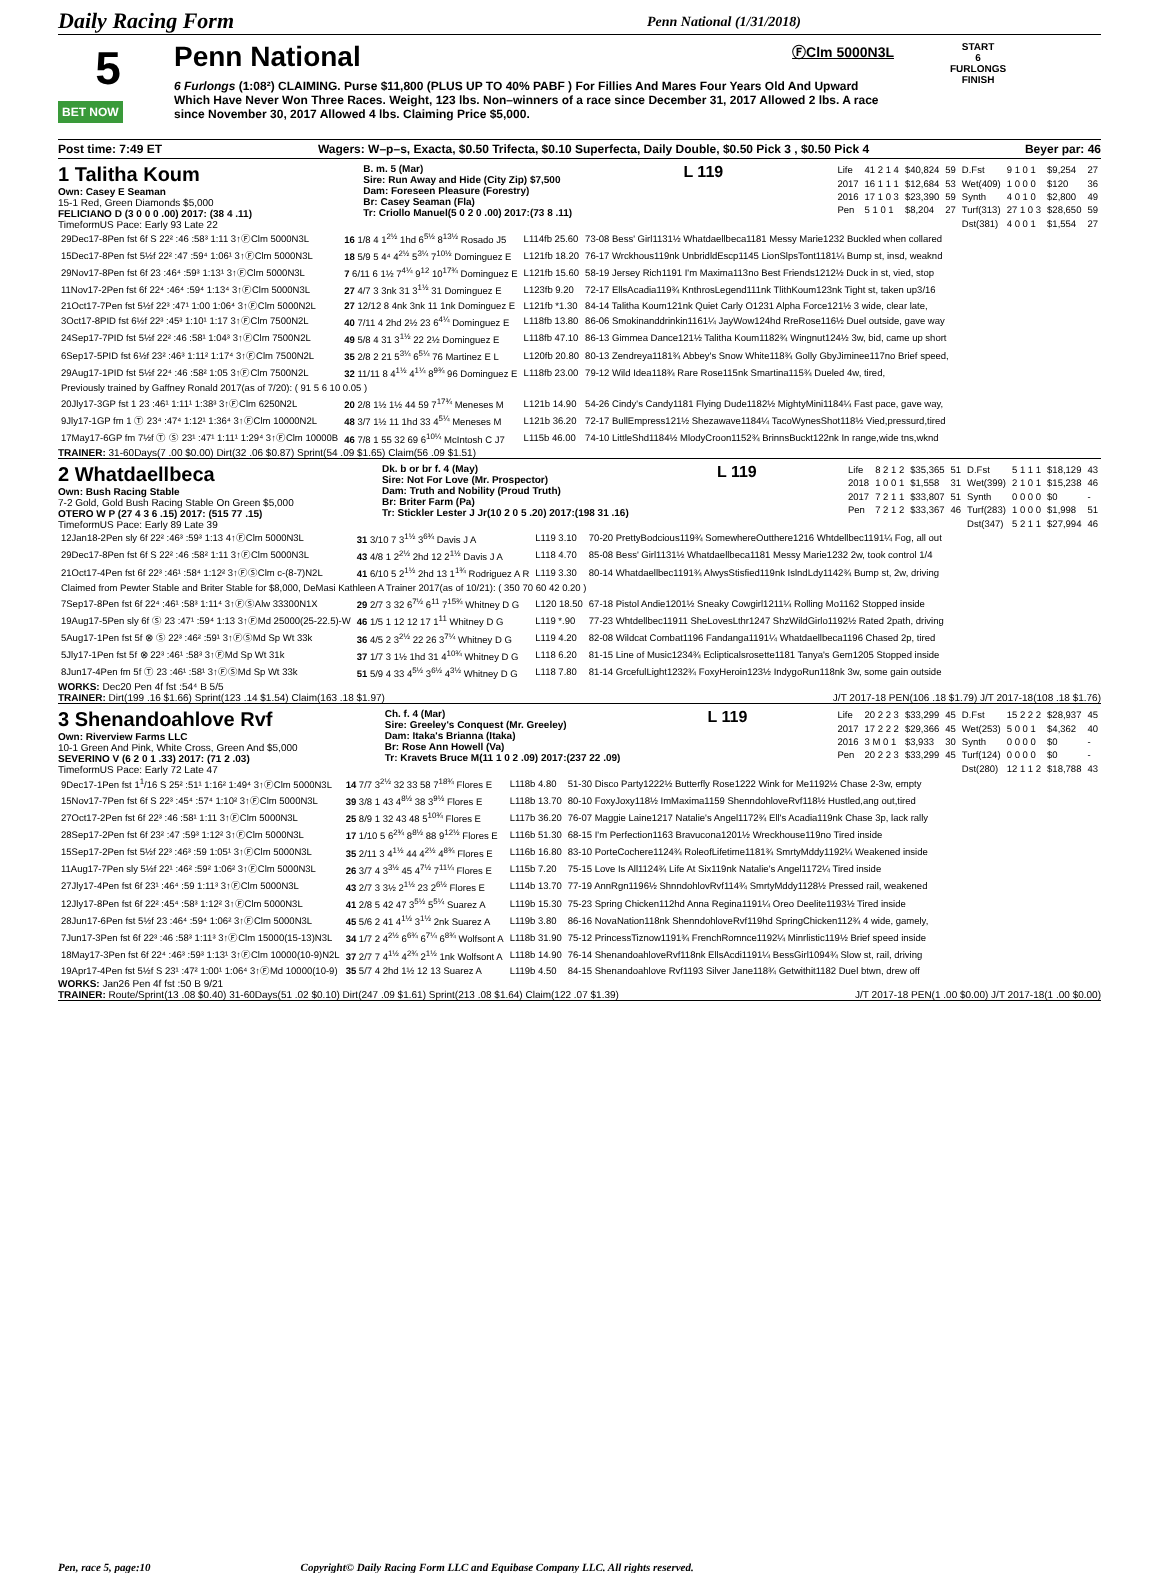Daily Racing Form Penn National (1/31/2018)
5
BET NOW
Penn National
ⒻClm 5000N3L
6 Furlongs (1:08²) CLAIMING. Purse $11,800 (PLUS UP TO 40% PABF ) For Fillies And Mares Four Years Old And Upward Which Have Never Won Three Races. Weight, 123 lbs. Non–winners of a race since December 31, 2017 Allowed 2 lbs. A race since November 30, 2017 Allowed 4 lbs. Claiming Price $5,000.
START
6
FURLONGS
FINISH
Post time: 7:49 ET Wagers: W–p–s, Exacta, $0.50 Trifecta, $0.10 Superfecta, Daily Double, $0.50 Pick 3 , $0.50 Pick 4 Beyer par: 46
1 Talitha Koum
Own: Casey E Seaman
15-1 Red, Green Diamonds $5,000
FELICIANO D (3 0 0 0 .00) 2017: (38 4 .11)
TimeformUS Pace: Early 93 Late 22
B. m. 5 (Mar)
Sire: Run Away and Hide (City Zip) $7,500
Dam: Foreseen Pleasure (Forestry)
Br: Casey Seaman (Fla)
Tr: Criollo Manuel(5 0 2 0 .00) 2017:(73 8 .11)
L 119
| Life | 41 2 1 4 | $40,824 | 59 | D.Fst | 9 1 0 1 | $9,254 | 27 |
| 2017 | 16 1 1 1 | $12,684 | 53 | Wet(409) | 1 0 0 0 | $120 | 36 |
| 2016 | 17 1 0 3 | $23,390 | 59 | Synth | 4 0 1 0 | $2,800 | 49 |
| Pen | 5 1 0 1 | $8,204 | 27 | Turf(313) | 27 1 0 3 | $28,650 | 59 |
| | | | | Dst(381) | 4 0 0 1 | $1,554 | 27 |
| 29Dec17-8Pen fst 6f S 22² :46 :58³ 1:11 3↑ⒻClm 5000N3L | 16 1/8 4 1<sup>2½</sup> 1hd 6<sup>5½</sup> 8<sup>13½</sup> Rosado J5 | L114fb 25.60 | 73-08 Bess' Girl1131½ Whatdaellbeca1181 Messy Marie1232 Buckled when collared |
| 15Dec17-8Pen fst 5½f 22² :47 :59⁴ 1:06¹ 3↑ⒻClm 5000N3L | 18 5/9 5 4⁴ 4<sup>2½</sup> 5<sup>3¼</sup> 7<sup>10½</sup> Dominguez E | L121fb 18.20 | 76-17 Wrckhous119nk UnbridldEscp1145 LionSlpsTont1181¼ Bump st, insd, weaknd |
| 29Nov17-8Pen fst 6f 23 :46⁴ :59³ 1:13¹ 3↑ⒻClm 5000N3L | 7 6/11 6 1½ 7<sup>4¼</sup> 9<sup>12</sup> 10<sup>17¾</sup> Dominguez E | L121fb 15.60 | 58-19 Jersey Rich1191 I'm Maxima113no Best Friends1212½ Duck in st, vied, stop |
| 11Nov17-2Pen fst 6f 22⁴ :46⁴ :59⁴ 1:13⁴ 3↑ⒻClm 5000N3L | 27 4/7 3 3nk 31 3<sup>1½</sup> 31 Dominguez E | L123fb 9.20 | 72-17 EllsAcadia119¾ KnthrosLegend111nk TlithKoum123nk Tight st, taken up3/16 |
| 21Oct17-7Pen fst 5½f 22³ :47¹ 1:00 1:06⁴ 3↑ⒻClm 5000N2L | 27 12/12 8 4nk 3nk 11 1nk Dominguez E | L121fb *1.30 | 84-14 Talitha Koum121nk Quiet Carly O1231 Alpha Force121½ 3 wide, clear late, |
| 3Oct17-8PID fst 6½f 22³ :45³ 1:10¹ 1:17 3↑ⒻClm 7500N2L | 40 7/11 4 2hd 2½ 23 6<sup>4¼</sup> Dominguez E | L118fb 13.80 | 86-06 Smokinanddrinkin1161¼ JayWow124hd RreRose116½ Duel outside, gave way |
| 24Sep17-7PID fst 5½f 22² :46 :58¹ 1:04³ 3↑ⒻClm 7500N2L | 49 5/8 4 31 3<sup>1½</sup> 22 2½ Dominguez E | L118fb 47.10 | 86-13 Gimmea Dance121½ Talitha Koum1182¾ Wingnut124½ 3w, bid, came up short |
| 6Sep17-5PID fst 6½f 23² :46³ 1:11² 1:17⁴ 3↑ⒻClm 7500N2L | 35 2/8 2 21 5<sup>3¼</sup> 6<sup>5¼</sup> 76 Martinez E L | L120fb 20.80 | 80-13 Zendreya1181¾ Abbey's Snow White118¾ Golly GbyJiminee117no Brief speed, |
| 29Aug17-1PID fst 5½f 22⁴ :46 :58² 1:05 3↑ⒻClm 7500N2L | 32 11/11 8 4<sup>1½</sup> 4<sup>1¼</sup> 8<sup>9¾</sup> 96 Dominguez E | L118fb 23.00 | 79-12 Wild Idea118¾ Rare Rose115nk Smartina115¾ Dueled 4w, tired, |
| Previously trained by Gaffney Ronald 2017(as of 7/20): ( 91 5 6 10 0.05 ) | | | |
| 20Jly17-3GP fst 1 23 :46¹ 1:11¹ 1:38³ 3↑ⒻClm 6250N2L | 20 2/8 1½ 1½ 44 59 7<sup>17¾</sup> Meneses M | L121b 14.90 | 54-26 Cindy's Candy1181 Flying Dude1182½ MightyMini1184¼ Fast pace, gave way, |
| 9Jly17-1GP fm 1 Ⓣ 23⁴ :47⁴ 1:12¹ 1:36⁴ 3↑ⒻClm 10000N2L | 48 3/7 1½ 11 1hd 33 4<sup>5¼</sup> Meneses M | L121b 36.20 | 72-17 BullEmpress121½ Shezawave1184¼ TacoWynesShot118½ Vied,pressurd,tired |
| 17May17-6GP fm 7½f Ⓣ Ⓢ 23¹ :47¹ 1:11¹ 1:29⁴ 3↑ⒻClm 10000B | 46 7/8 1 55 32 69 6<sup>10¼</sup> McIntosh C J7 | L115b 46.00 | 74-10 LittleShd1184½ MlodyCroon1152¾ BrinnsBuckt122nk In range,wide tns,wknd |
TRAINER: 31-60Days(7 .00 $0.00) Dirt(32 .06 $0.87) Sprint(54 .09 $1.65) Claim(56 .09 $1.51)
2 Whatdaellbeca
Own: Bush Racing Stable
7-2 Gold, Gold Bush Racing Stable On Green $5,000
OTERO W P (27 4 3 6 .15) 2017: (515 77 .15)
TimeformUS Pace: Early 89 Late 39
Dk. b or br f. 4 (May)
Sire: Not For Love (Mr. Prospector)
Dam: Truth and Nobility (Proud Truth)
Br: Briter Farm (Pa)
Tr: Stickler Lester J Jr(10 2 0 5 .20) 2017:(198 31 .16)
L 119
| Life | 8 2 1 2 | $35,365 | 51 | D.Fst | 5 1 1 1 | $18,129 | 43 |
| 2018 | 1 0 0 1 | $1,558 | 31 | Wet(399) | 2 1 0 1 | $15,238 | 46 |
| 2017 | 7 2 1 1 | $33,807 | 51 | Synth | 0 0 0 0 | $0 | - |
| Pen | 7 2 1 2 | $33,367 | 46 | Turf(283) | 1 0 0 0 | $1,998 | 51 |
| | | | | Dst(347) | 5 2 1 1 | $27,994 | 46 |
| 12Jan18-2Pen sly 6f 22² :46³ :59³ 1:13 4↑ⒻClm 5000N3L | 31 3/10 7 3<sup>1½</sup> 3<sup>6¾</sup> Davis J A | L119 3.10 | 70-20 PrettyBodcious119¾ SomewhereOutthere1216 Whtdellbec1191¼ Fog, all out |
| 29Dec17-8Pen fst 6f S 22² :46 :58² 1:11 3↑ⒻClm 5000N3L | 43 4/8 1 2<sup>2½</sup> 2hd 12 2<sup>1½</sup> Davis J A | L118 4.70 | 85-08 Bess' Girl1131½ Whatdaellbeca1181 Messy Marie1232 2w, took control 1/4 |
| 21Oct17-4Pen fst 6f 22³ :46¹ :58⁴ 1:12² 3↑ⒻⓈClm c-(8-7)N2L | 41 6/10 5 2<sup>1½</sup> 2hd 13 1<sup>1¾</sup> Rodriguez A R | L119 3.30 | 80-14 Whatdaellbec1191¾ AlwysStisfied119nk IslndLdy1142¾ Bump st, 2w, driving |
| Claimed from Pewter Stable and Briter Stable for $8,000, DeMasi Kathleen A Trainer 2017(as of 10/21): ( 350 70 60 42 0.20 ) | | | |
| 7Sep17-8Pen fst 6f 22⁴ :46¹ :58³ 1:11⁴ 3↑ⒻⓈAlw 33300N1X | 29 2/7 3 32 6<sup>7½</sup> 6<sup>11</sup> 7<sup>15¾</sup> Whitney D G | L120 18.50 | 67-18 Pistol Andie1201½ Sneaky Cowgirl1211¼ Rolling Mo1162 Stopped inside |
| 19Aug17-5Pen sly 6f Ⓢ 23 :47¹ :59⁴ 1:13 3↑ⒻMd 25000(25-22.5)-W | 46 1/5 1 12 12 17 1<sup>11</sup> Whitney D G | L119 *.90 | 77-23 Whtdellbec11911 SheLovesLthr1247 ShzWildGirlo1192½ Rated 2path, driving |
| 5Aug17-1Pen fst 5f ⊗ Ⓢ 22³ :46² :59¹ 3↑ⒻⓈMd Sp Wt 33k | 36 4/5 2 3<sup>2½</sup> 22 26 3<sup>7¼</sup> Whitney D G | L119 4.20 | 82-08 Wildcat Combat1196 Fandanga1191¼ Whatdaellbeca1196 Chased 2p, tired |
| 5Jly17-1Pen fst 5f ⊗ 22³ :46¹ :58³ 3↑ⒻMd Sp Wt 31k | 37 1/7 3 1½ 1hd 31 4<sup>10¾</sup> Whitney D G | L118 6.20 | 81-15 Line of Music1234¾ Eclipticalsrosette1181 Tanya's Gem1205 Stopped inside |
| 8Jun17-4Pen fm 5f Ⓣ 23 :46¹ :58¹ 3↑ⒻⓈMd Sp Wt 33k | 51 5/9 4 33 4<sup>5½</sup> 3<sup>6½</sup> 4<sup>3½</sup> Whitney D G | L118 7.80 | 81-14 GrcefulLight1232¾ FoxyHeroin123½ IndygoRun118nk 3w, some gain outside |
WORKS: Dec20 Pen 4f fst :54⁴ B 5/5
TRAINER: Dirt(199 .16 $1.66) Sprint(123 .14 $1.54) Claim(163 .18 $1.97) J/T 2017-18 PEN(106 .18 $1.79) J/T 2017-18(108 .18 $1.76)
3 Shenandoahlove Rvf
Own: Riverview Farms LLC
10-1 Green And Pink, White Cross, Green And $5,000
SEVERINO V (6 2 0 1 .33) 2017: (71 2 .03)
TimeformUS Pace: Early 72 Late 47
Ch. f. 4 (Mar)
Sire: Greeley's Conquest (Mr. Greeley)
Dam: Itaka's Brianna (Itaka)
Br: Rose Ann Howell (Va)
Tr: Kravets Bruce M(11 1 0 2 .09) 2017:(237 22 .09)
L 119
| Life | 20 2 2 3 | $33,299 | 45 | D.Fst | 15 2 2 2 | $28,937 | 45 |
| 2017 | 17 2 2 2 | $29,366 | 45 | Wet(253) | 5 0 0 1 | $4,362 | 40 |
| 2016 | 3 M 0 1 | $3,933 | 30 | Synth | 0 0 0 0 | $0 | - |
| Pen | 20 2 2 3 | $33,299 | 45 | Turf(124) | 0 0 0 0 | $0 | - |
| | | | | Dst(280) | 12 1 1 2 | $18,788 | 43 |
| 9Dec17-1Pen fst 1<sup>1</sup>/16 S 25² :51¹ 1:16² 1:49⁴ 3↑ⒻClm 5000N3L | 14 7/7 3<sup>2½</sup> 32 33 58 7<sup>18¾</sup> Flores E | L118b 4.80 | 51-30 Disco Party1222½ Butterfly Rose1222 Wink for Me1192½ Chase 2-3w, empty |
| 15Nov17-7Pen fst 6f S 22³ :45⁴ :57⁴ 1:10² 3↑ⒻClm 5000N3L | 39 3/8 1 43 4<sup>8½</sup> 38 3<sup>9½</sup> Flores E | L118b 13.70 | 80-10 FoxyJoxy118½ ImMaxima1159 ShenndohloveRvf118½ Hustled,ang out,tired |
| 27Oct17-2Pen fst 6f 22³ :46 :58¹ 1:11 3↑ⒻClm 5000N3L | 25 8/9 1 32 43 48 5<sup>10¾</sup> Flores E | L117b 36.20 | 76-07 Maggie Laine1217 Natalie's Angel1172¾ Ell's Acadia119nk Chase 3p, lack rally |
| 28Sep17-2Pen fst 6f 23² :47 :59³ 1:12² 3↑ⒻClm 5000N3L | 17 1/10 5 6<sup>2¾</sup> 8<sup>8½</sup> 88 9<sup>12½</sup> Flores E | L116b 51.30 | 68-15 I'm Perfection1163 Bravucona1201½ Wreckhouse119no Tired inside |
| 15Sep17-2Pen fst 5½f 22³ :46³ :59 1:05¹ 3↑ⒻClm 5000N3L | 35 2/11 3 4<sup>1½</sup> 44 4<sup>2½</sup> 4<sup>8¾</sup> Flores E | L116b 16.80 | 83-10 PorteCochere1124¾ RoleofLifetime1181¾ SmrtyMddy1192¼ Weakened inside |
| 11Aug17-7Pen sly 5½f 22¹ :46² :59² 1:06² 3↑ⒻClm 5000N3L | 26 3/7 4 3<sup>3½</sup> 45 4<sup>7½</sup> 7<sup>11¼</sup> Flores E | L115b 7.20 | 75-15 Love Is All1124¾ Life At Six119nk Natalie's Angel1172¼ Tired inside |
| 27Jly17-4Pen fst 6f 23¹ :46⁴ :59 1:11³ 3↑ⒻClm 5000N3L | 43 2/7 3 3½ 2<sup>1½</sup> 23 2<sup>6½</sup> Flores E | L114b 13.70 | 77-19 AnnRgn1196½ ShnndohlovRvf114¾ SmrtyMddy1128½ Pressed rail, weakened |
| 12Jly17-8Pen fst 6f 22² :45⁴ :58³ 1:12² 3↑ⒻClm 5000N3L | 41 2/8 5 42 47 3<sup>5½</sup> 5<sup>5¼</sup> Suarez A | L119b 15.30 | 75-23 Spring Chicken112hd Anna Regina1191¼ Oreo Deelite1193½ Tired inside |
| 28Jun17-6Pen fst 5½f 23 :46⁴ :59⁴ 1:06² 3↑ⒻClm 5000N3L | 45 5/6 2 41 4<sup>1½</sup> 3<sup>1½</sup> 2nk Suarez A | L119b 3.80 | 86-16 NovaNation118nk ShenndohloveRvf119hd SpringChicken112¾ 4 wide, gamely, |
| 7Jun17-3Pen fst 6f 22³ :46 :58³ 1:11³ 3↑ⒻClm 15000(15-13)N3L | 34 1/7 2 4<sup>2½</sup> 6<sup>6¾</sup> 6<sup>7¼</sup> 6<sup>8¾</sup> Wolfsont A | L118b 31.90 | 75-12 PrincessTiznow1191¾ FrenchRomnce1192¼ Minrlistic119½ Brief speed inside |
| 18May17-3Pen fst 6f 22⁴ :46³ :59³ 1:13¹ 3↑ⒻClm 10000(10-9)N2L | 37 2/7 7 4<sup>1½</sup> 4<sup>2¾</sup> 2<sup>1½</sup> 1nk Wolfsont A | L118b 14.90 | 76-14 ShenandoahloveRvf118nk EllsAcdi1191¼ BessGirl1094¾ Slow st, rail, driving |
| 19Apr17-4Pen fst 5½f S 23¹ :47² 1:00¹ 1:06⁴ 3↑ⒻMd 10000(10-9) | 35 5/7 4 2hd 1½ 12 13 Suarez A | L119b 4.50 | 84-15 Shenandoahlove Rvf1193 Silver Jane118¾ Getwithit1182 Duel btwn, drew off |
WORKS: Jan26 Pen 4f fst :50 B 9/21
TRAINER: Route/Sprint(13 .08 $0.40) 31-60Days(51 .02 $0.10) Dirt(247 .09 $1.61) Sprint(213 .08 $1.64) Claim(122 .07 $1.39) J/T 2017-18 PEN(1 .00 $0.00) J/T 2017-18(1 .00 $0.00)
Pen, race 5, page:10 Copyright© Daily Racing Form LLC and Equibase Company LLC. All rights reserved.